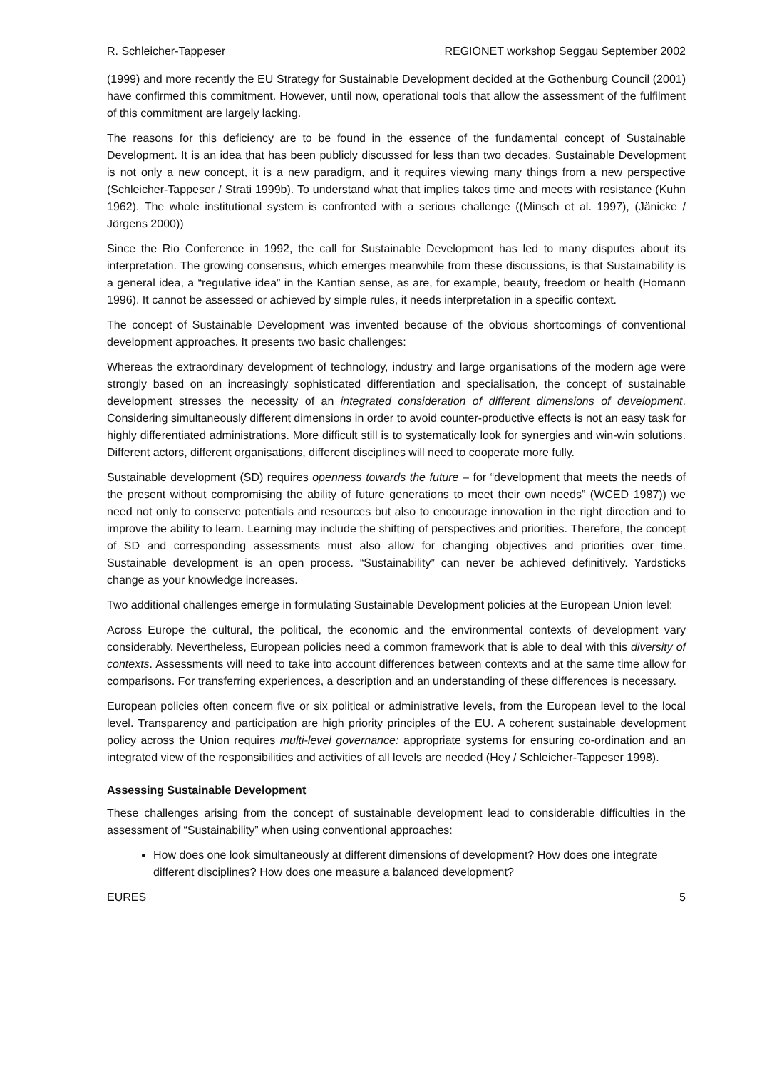R. Schleicher-Tappeser REGIONET workshop Seggau September 2002
(1999) and more recently the EU Strategy for Sustainable Development decided at the Gothenburg Council (2001) have confirmed this commitment. However, until now, operational tools that allow the assessment of the fulfilment of this commitment are largely lacking.
The reasons for this deficiency are to be found in the essence of the fundamental concept of Sustainable Development. It is an idea that has been publicly discussed for less than two decades. Sustainable Development is not only a new concept, it is a new paradigm, and it requires viewing many things from a new perspective (Schleicher-Tappeser / Strati 1999b). To understand what that implies takes time and meets with resistance (Kuhn 1962). The whole institutional system is confronted with a serious challenge ((Minsch et al. 1997), (Jänicke / Jörgens 2000))
Since the Rio Conference in 1992, the call for Sustainable Development has led to many disputes about its interpretation. The growing consensus, which emerges meanwhile from these discussions, is that Sustainability is a general idea, a “regulative idea” in the Kantian sense, as are, for example, beauty, freedom or health (Homann 1996). It cannot be assessed or achieved by simple rules, it needs interpretation in a specific context.
The concept of Sustainable Development was invented because of the obvious shortcomings of conventional development approaches. It presents two basic challenges:
Whereas the extraordinary development of technology, industry and large organisations of the modern age were strongly based on an increasingly sophisticated differentiation and specialisation, the concept of sustainable development stresses the necessity of an integrated consideration of different dimensions of development. Considering simultaneously different dimensions in order to avoid counter-productive effects is not an easy task for highly differentiated administrations. More difficult still is to systematically look for synergies and win-win solutions. Different actors, different organisations, different disciplines will need to cooperate more fully.
Sustainable development (SD) requires openness towards the future – for “development that meets the needs of the present without compromising the ability of future generations to meet their own needs” (WCED 1987)) we need not only to conserve potentials and resources but also to encourage innovation in the right direction and to improve the ability to learn. Learning may include the shifting of perspectives and priorities. Therefore, the concept of SD and corresponding assessments must also allow for changing objectives and priorities over time. Sustainable development is an open process. “Sustainability” can never be achieved definitively. Yardsticks change as your knowledge increases.
Two additional challenges emerge in formulating Sustainable Development policies at the European Union level:
Across Europe the cultural, the political, the economic and the environmental contexts of development vary considerably. Nevertheless, European policies need a common framework that is able to deal with this diversity of contexts. Assessments will need to take into account differences between contexts and at the same time allow for comparisons. For transferring experiences, a description and an understanding of these differences is necessary.
European policies often concern five or six political or administrative levels, from the European level to the local level. Transparency and participation are high priority principles of the EU. A coherent sustainable development policy across the Union requires multi-level governance: appropriate systems for ensuring co-ordination and an integrated view of the responsibilities and activities of all levels are needed (Hey / Schleicher-Tappeser 1998).
Assessing Sustainable Development
These challenges arising from the concept of sustainable development lead to considerable difficulties in the assessment of “Sustainability” when using conventional approaches:
How does one look simultaneously at different dimensions of development? How does one integrate different disciplines? How does one measure a balanced development?
EURES 5